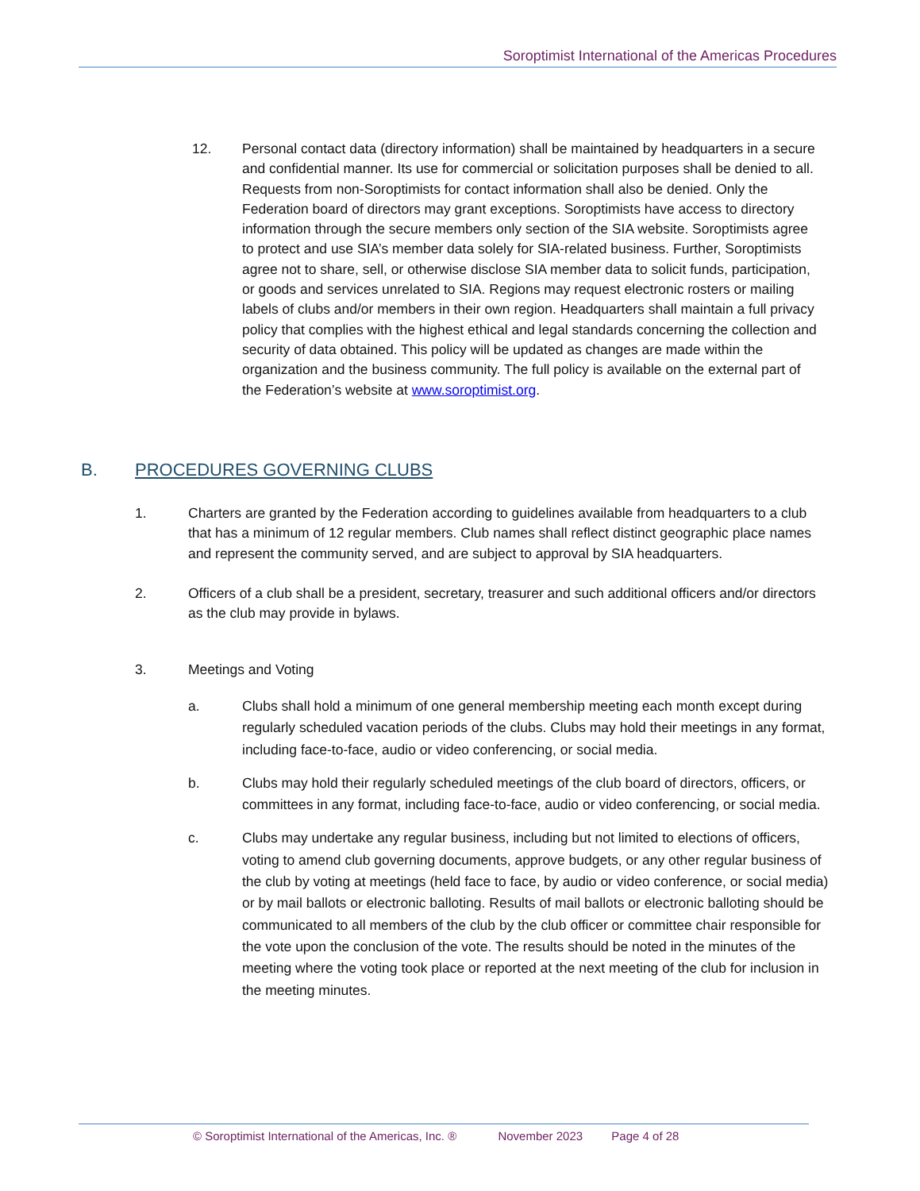Soroptimist International of the Americas Procedures
12. Personal contact data (directory information) shall be maintained by headquarters in a secure and confidential manner. Its use for commercial or solicitation purposes shall be denied to all. Requests from non-Soroptimists for contact information shall also be denied. Only the Federation board of directors may grant exceptions. Soroptimists have access to directory information through the secure members only section of the SIA website. Soroptimists agree to protect and use SIA’s member data solely for SIA-related business. Further, Soroptimists agree not to share, sell, or otherwise disclose SIA member data to solicit funds, participation, or goods and services unrelated to SIA. Regions may request electronic rosters or mailing labels of clubs and/or members in their own region. Headquarters shall maintain a full privacy policy that complies with the highest ethical and legal standards concerning the collection and security of data obtained. This policy will be updated as changes are made within the organization and the business community. The full policy is available on the external part of the Federation’s website at www.soroptimist.org.
B. PROCEDURES GOVERNING CLUBS
1. Charters are granted by the Federation according to guidelines available from headquarters to a club that has a minimum of 12 regular members. Club names shall reflect distinct geographic place names and represent the community served, and are subject to approval by SIA headquarters.
2. Officers of a club shall be a president, secretary, treasurer and such additional officers and/or directors as the club may provide in bylaws.
3. Meetings and Voting
a. Clubs shall hold a minimum of one general membership meeting each month except during regularly scheduled vacation periods of the clubs. Clubs may hold their meetings in any format, including face-to-face, audio or video conferencing, or social media.
b. Clubs may hold their regularly scheduled meetings of the club board of directors, officers, or committees in any format, including face-to-face, audio or video conferencing, or social media.
c. Clubs may undertake any regular business, including but not limited to elections of officers, voting to amend club governing documents, approve budgets, or any other regular business of the club by voting at meetings (held face to face, by audio or video conference, or social media) or by mail ballots or electronic balloting. Results of mail ballots or electronic balloting should be communicated to all members of the club by the club officer or committee chair responsible for the vote upon the conclusion of the vote. The results should be noted in the minutes of the meeting where the voting took place or reported at the next meeting of the club for inclusion in the meeting minutes.
© Soroptimist International of the Americas, Inc. ® November 2023 Page 4 of 28